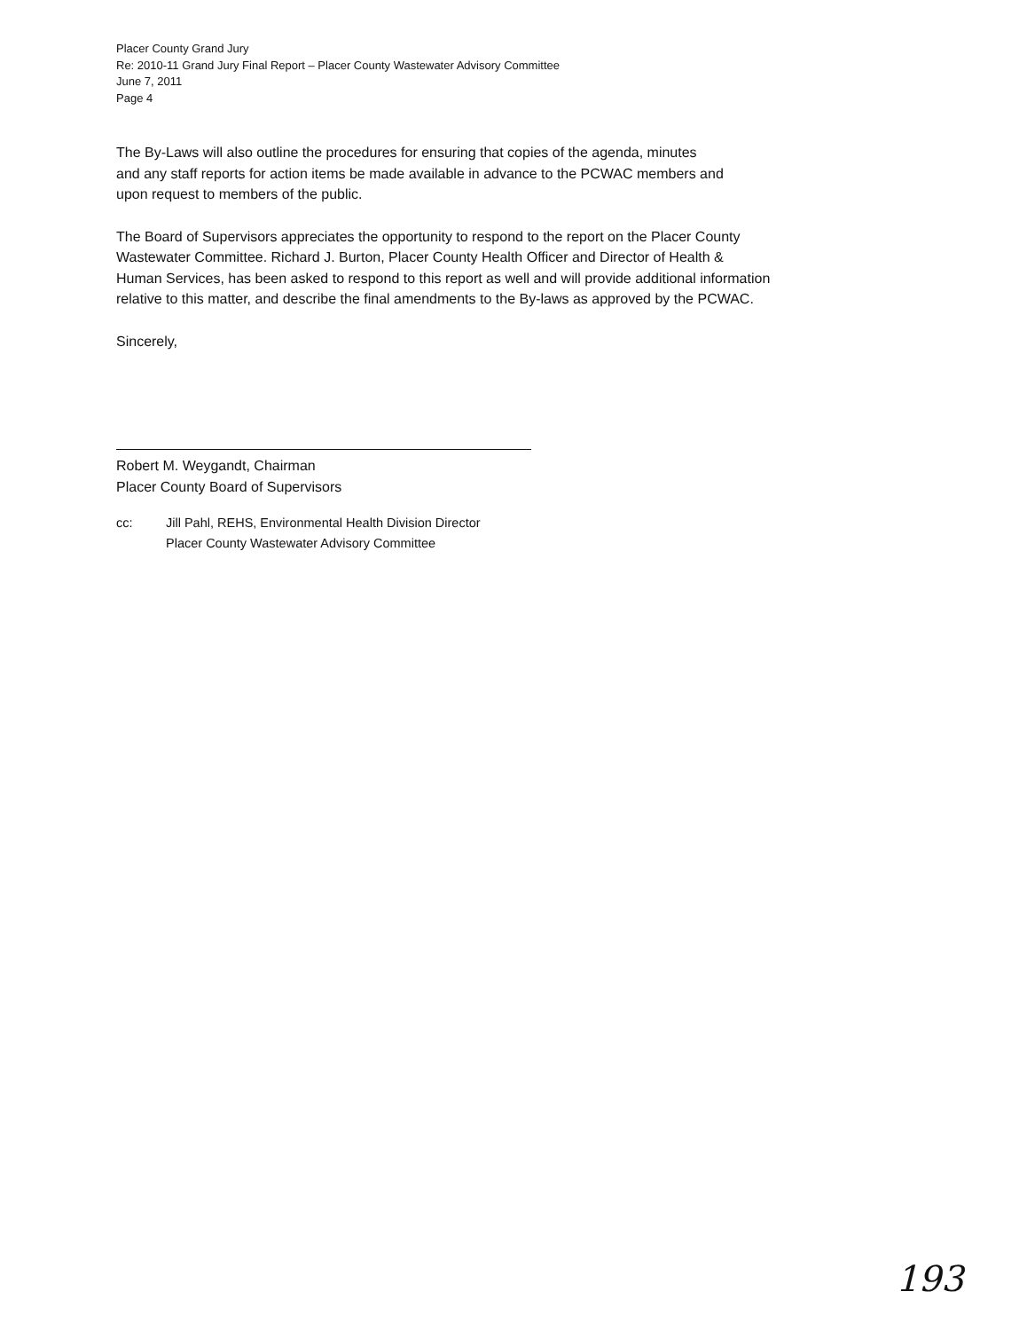Placer County Grand Jury
Re: 2010-11 Grand Jury Final Report – Placer County Wastewater Advisory Committee
June 7, 2011
Page 4
The By-Laws will also outline the procedures for ensuring that copies of the agenda, minutes
and any staff reports for action items be made available in advance to the PCWAC members and
upon request to members of the public.
The Board of Supervisors appreciates the opportunity to respond to the report on the Placer County
Wastewater Committee. Richard J. Burton, Placer County Health Officer and Director of Health &
Human Services, has been asked to respond to this report as well and will provide additional information
relative to this matter, and describe the final amendments to the By-laws as approved by the PCWAC.
Sincerely,
Robert M. Weygandt, Chairman
Placer County Board of Supervisors
cc: Jill Pahl, REHS, Environmental Health Division Director
Placer County Wastewater Advisory Committee
193